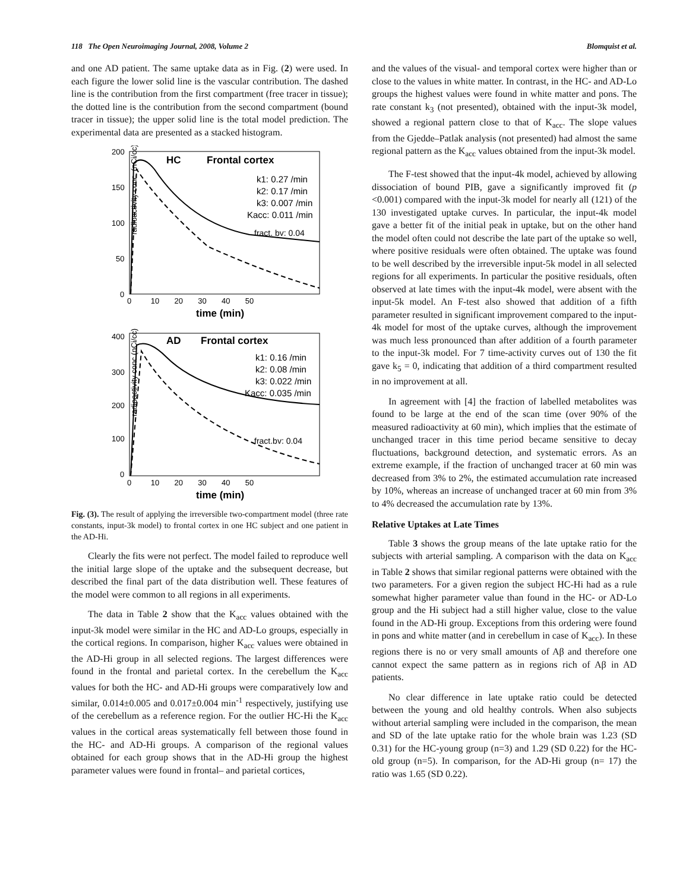118 The Open Neuroimaging Journal, 2008, Volume 2 Blomquist et al.
and one AD patient. The same uptake data as in Fig. (2) were used. In each figure the lower solid line is the vascular contribution. The dashed line is the contribution from the first compartment (free tracer in tissue); the dotted line is the contribution from the second compartment (bound tracer in tissue); the upper solid line is the total model prediction. The experimental data are presented as a stacked histogram.
radioactivity conc. (nCi/cc)
200
150
100
50
0
0 10 20 30 40 50
time (min)
HC
Frontal cortex
k1: 0.27 /min
k2: 0.17 /min
k3: 0.007 /min
Kacc: 0.011 /min
fract. bv: 0.04
radioactivity conc.(nCi/cc)
400
300
200
100
0
0 10 20 30 40 50
time (min)
AD
Frontal cortex
k1: 0.16 /min
k2: 0.08 /min
k3: 0.022 /min
Kacc: 0.035 /min
fract.bv: 0.04
Fig. (3). The result of applying the irreversible two-compartment model (three rate constants, input-3k model) to frontal cortex in one HC subject and one patient in the AD-Hi.
Clearly the fits were not perfect. The model failed to reproduce well the initial large slope of the uptake and the subsequent decrease, but described the final part of the data distribution well. These features of the model were common to all regions in all experiments.
The data in Table 2 show that the K<sub>acc</sub> values obtained with the input-3k model were similar in the HC and AD-Lo groups, especially in the cortical regions. In comparison, higher K<sub>acc</sub> values were obtained in the AD-Hi group in all selected regions. The largest differences were found in the frontal and parietal cortex. In the cerebellum the K<sub>acc</sub> values for both the HC- and AD-Hi groups were comparatively low and similar, 0.014±0.005 and 0.017±0.004 min<sup>-1</sup> respectively, justifying use of the cerebellum as a reference region. For the outlier HC-Hi the K<sub>acc</sub> values in the cortical areas systematically fell between those found in the HC- and AD-Hi groups. A comparison of the regional values obtained for each group shows that in the AD-Hi group the highest parameter values were found in frontal– and parietal cortices,
and the values of the visual- and temporal cortex were higher than or close to the values in white matter. In contrast, in the HC- and AD-Lo groups the highest values were found in white matter and pons. The rate constant k<sub>3</sub> (not presented), obtained with the input-3k model, showed a regional pattern close to that of K<sub>acc</sub>. The slope values from the Gjedde–Patlak analysis (not presented) had almost the same regional pattern as the K<sub>acc</sub> values obtained from the input-3k model.
The F-test showed that the input-4k model, achieved by allowing dissociation of bound PIB, gave a significantly improved fit (p <0.001) compared with the input-3k model for nearly all (121) of the 130 investigated uptake curves. In particular, the input-4k model gave a better fit of the initial peak in uptake, but on the other hand the model often could not describe the late part of the uptake so well, where positive residuals were often obtained. The uptake was found to be well described by the irreversible input-5k model in all selected regions for all experiments. In particular the positive residuals, often observed at late times with the input-4k model, were absent with the input-5k model. An F-test also showed that addition of a fifth parameter resulted in significant improvement compared to the input-4k model for most of the uptake curves, although the improvement was much less pronounced than after addition of a fourth parameter to the input-3k model. For 7 time-activity curves out of 130 the fit gave k<sub>5</sub> = 0, indicating that addition of a third compartment resulted in no improvement at all.
In agreement with [4] the fraction of labelled metabolites was found to be large at the end of the scan time (over 90% of the measured radioactivity at 60 min), which implies that the estimate of unchanged tracer in this time period became sensitive to decay fluctuations, background detection, and systematic errors. As an extreme example, if the fraction of unchanged tracer at 60 min was decreased from 3% to 2%, the estimated accumulation rate increased by 10%, whereas an increase of unchanged tracer at 60 min from 3% to 4% decreased the accumulation rate by 13%.
Relative Uptakes at Late Times
Table 3 shows the group means of the late uptake ratio for the subjects with arterial sampling. A comparison with the data on K<sub>acc</sub> in Table 2 shows that similar regional patterns were obtained with the two parameters. For a given region the subject HC-Hi had as a rule somewhat higher parameter value than found in the HC- or AD-Lo group and the Hi subject had a still higher value, close to the value found in the AD-Hi group. Exceptions from this ordering were found in pons and white matter (and in cerebellum in case of K<sub>acc</sub>). In these regions there is no or very small amounts of Aβ and therefore one cannot expect the same pattern as in regions rich of Aβ in AD patients.
No clear difference in late uptake ratio could be detected between the young and old healthy controls. When also subjects without arterial sampling were included in the comparison, the mean and SD of the late uptake ratio for the whole brain was 1.23 (SD 0.31) for the HC-young group (n=3) and 1.29 (SD 0.22) for the HC-old group (n=5). In comparison, for the AD-Hi group (n= 17) the ratio was 1.65 (SD 0.22).